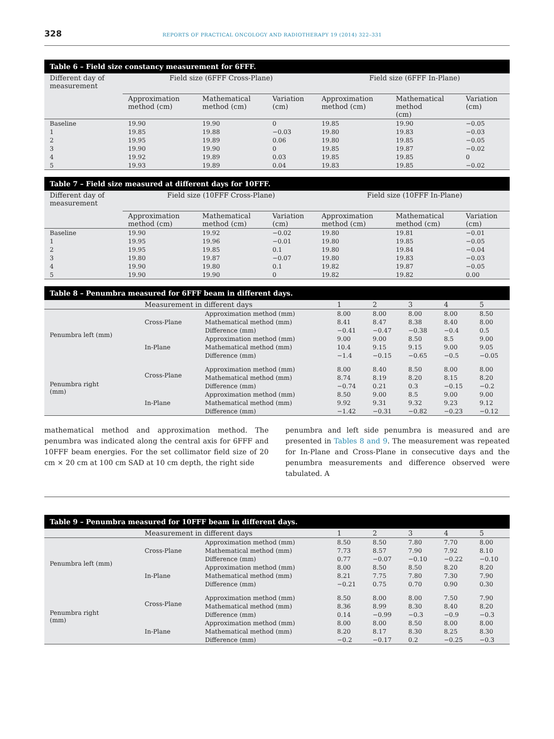328 REPORTS OF PRACTICAL ONCOLOGY AND RADIOTHERAPY 19 (2014) 322–331
Table 6 – Field size constancy measurement for 6FFF.
| Different day of measurement | Field size (6FFF Cross-Plane) | | | Field size (6FFF In-Plane) | | |
| --- | --- | --- | --- | --- | --- | --- |
| | Approximation method (cm) | Mathematical method (cm) | Variation (cm) | Approximation method (cm) | Mathematical method (cm) | Variation (cm) |
| Baseline | 19.90 | 19.90 | 0 | 19.85 | 19.90 | −0.05 |
| 1 | 19.85 | 19.88 | −0.03 | 19.80 | 19.83 | −0.03 |
| 2 | 19.95 | 19.89 | 0.06 | 19.80 | 19.85 | −0.05 |
| 3 | 19.90 | 19.90 | 0 | 19.85 | 19.87 | −0.02 |
| 4 | 19.92 | 19.89 | 0.03 | 19.85 | 19.85 | 0 |
| 5 | 19.93 | 19.89 | 0.04 | 19.83 | 19.85 | −0.02 |
Table 7 – Field size measured at different days for 10FFF.
| Different day of measurement | Field size (10FFF Cross-Plane) | | | Field size (10FFF In-Plane) | | |
| --- | --- | --- | --- | --- | --- | --- |
| | Approximation method (cm) | Mathematical method (cm) | Variation (cm) | Approximation method (cm) | Mathematical method (cm) | Variation (cm) |
| Baseline | 19.90 | 19.92 | −0.02 | 19.80 | 19.81 | −0.01 |
| 1 | 19.95 | 19.96 | −0.01 | 19.80 | 19.85 | −0.05 |
| 2 | 19.95 | 19.85 | 0.1 | 19.80 | 19.84 | −0.04 |
| 3 | 19.80 | 19.87 | −0.07 | 19.80 | 19.83 | −0.03 |
| 4 | 19.90 | 19.80 | 0.1 | 19.82 | 19.87 | −0.05 |
| 5 | 19.90 | 19.90 | 0 | 19.82 | 19.82 | 0.00 |
Table 8 – Penumbra measured for 6FFF beam in different days.
| | Measurement in different days | | 1 | 2 | 3 | 4 | 5 |
| --- | --- | --- | --- | --- | --- | --- | --- |
| Penumbra left (mm) | Cross-Plane | Approximation method (mm) | 8.00 | 8.00 | 8.00 | 8.00 | 8.50 |
| | | Mathematical method (mm) | 8.41 | 8.47 | 8.38 | 8.40 | 8.00 |
| | | Difference (mm) | −0.41 | −0.47 | −0.38 | −0.4 | 0.5 |
| | In-Plane | Approximation method (mm) | 9.00 | 9.00 | 8.50 | 8.5 | 9.00 |
| | | Mathematical method (mm) | 10.4 | 9.15 | 9.15 | 9.00 | 9.05 |
| | | Difference (mm) | −1.4 | −0.15 | −0.65 | −0.5 | −0.05 |
| Penumbra right (mm) | Cross-Plane | Approximation method (mm) | 8.00 | 8.40 | 8.50 | 8.00 | 8.00 |
| | | Mathematical method (mm) | 8.74 | 8.19 | 8.20 | 8.15 | 8.20 |
| | | Difference (mm) | −0.74 | 0.21 | 0.3 | −0.15 | −0.2 |
| | In-Plane | Approximation method (mm) | 8.50 | 9.00 | 8.5 | 9.00 | 9.00 |
| | | Mathematical method (mm) | 9.92 | 9.31 | 9.32 | 9.23 | 9.12 |
| | | Difference (mm) | −1.42 | −0.31 | −0.82 | −0.23 | −0.12 |
mathematical method and approximation method. The penumbra was indicated along the central axis for 6FFF and 10FFF beam energies. For the set collimator field size of 20 cm × 20 cm at 100 cm SAD at 10 cm depth, the right side
penumbra and left side penumbra is measured and are presented in Tables 8 and 9. The measurement was repeated for In-Plane and Cross-Plane in consecutive days and the penumbra measurements and difference observed were tabulated. A
Table 9 – Penumbra measured for 10FFF beam in different days.
| | Measurement in different days | | 1 | 2 | 3 | 4 | 5 |
| --- | --- | --- | --- | --- | --- | --- | --- |
| Penumbra left (mm) | Cross-Plane | Approximation method (mm) | 8.50 | 8.50 | 7.80 | 7.70 | 8.00 |
| | | Mathematical method (mm) | 7.73 | 8.57 | 7.90 | 7.92 | 8.10 |
| | | Difference (mm) | 0.77 | −0.07 | −0.10 | −0.22 | −0.10 |
| | In-Plane | Approximation method (mm) | 8.00 | 8.50 | 8.50 | 8.20 | 8.20 |
| | | Mathematical method (mm) | 8.21 | 7.75 | 7.80 | 7.30 | 7.90 |
| | | Difference (mm) | −0.21 | 0.75 | 0.70 | 0.90 | 0.30 |
| Penumbra right (mm) | Cross-Plane | Approximation method (mm) | 8.50 | 8.00 | 8.00 | 7.50 | 7.90 |
| | | Mathematical method (mm) | 8.36 | 8.99 | 8.30 | 8.40 | 8.20 |
| | | Difference (mm) | 0.14 | −0.99 | −0.3 | −0.9 | −0.3 |
| | In-Plane | Approximation method (mm) | 8.00 | 8.00 | 8.50 | 8.00 | 8.00 |
| | | Mathematical method (mm) | 8.20 | 8.17 | 8.30 | 8.25 | 8.30 |
| | | Difference (mm) | −0.2 | −0.17 | 0.2 | −0.25 | −0.3 |